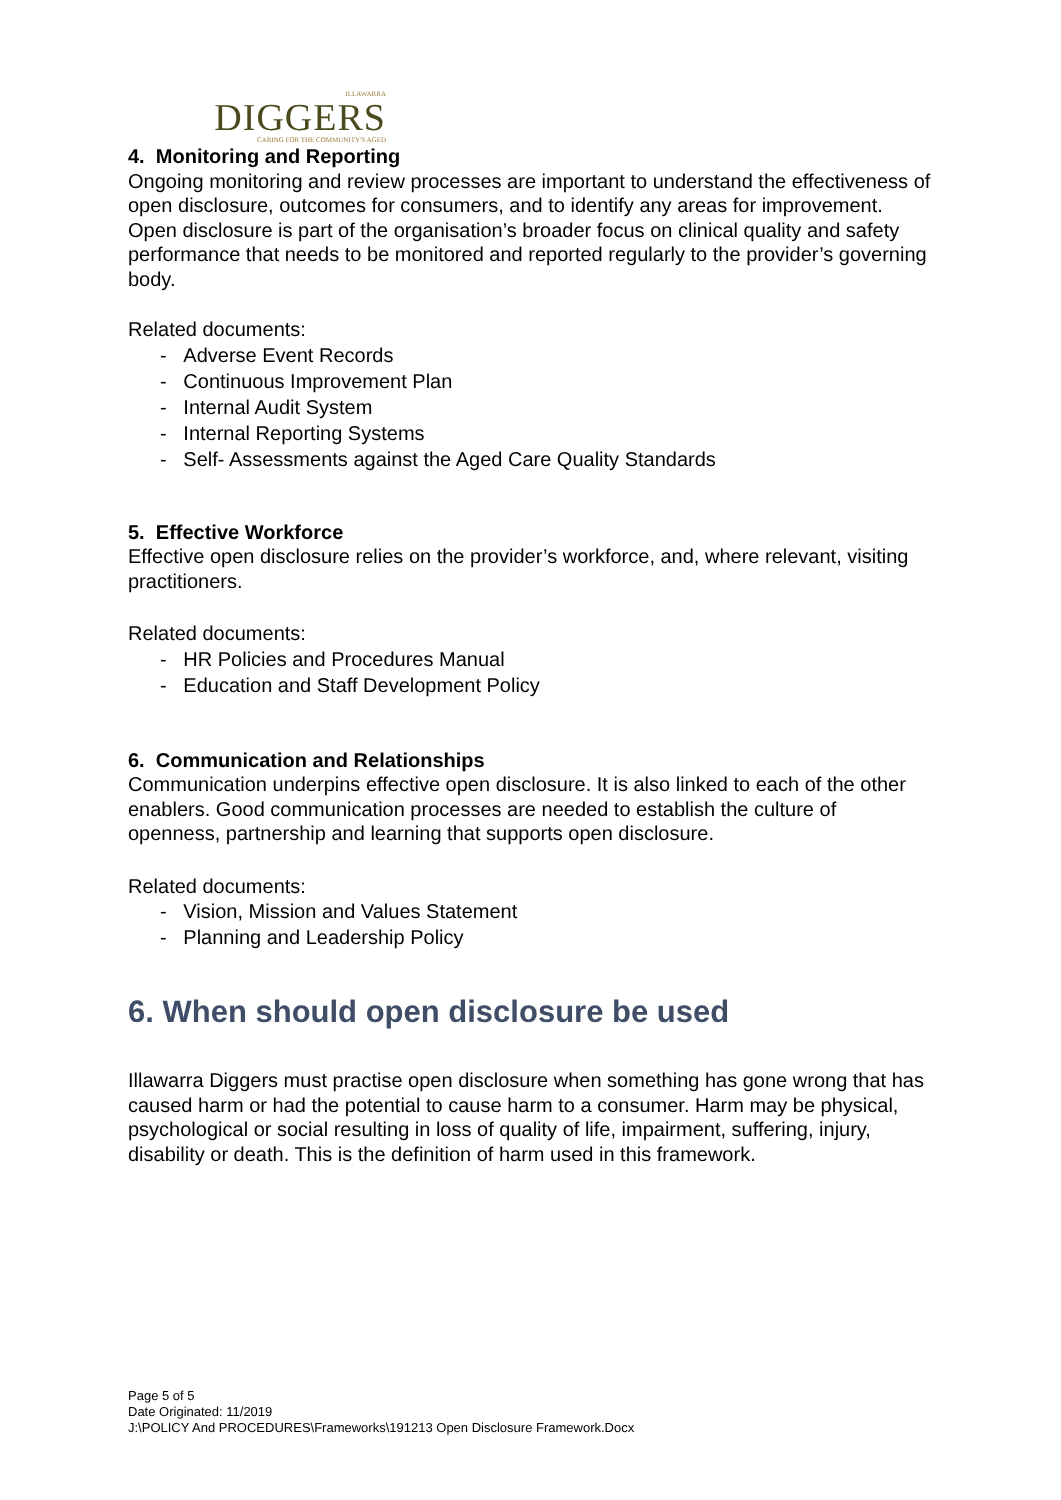ILLAWARRA
DIGGERS
CARING FOR THE COMMUNITY'S AGED
4. Monitoring and Reporting
Ongoing monitoring and review processes are important to understand the effectiveness of open disclosure, outcomes for consumers, and to identify any areas for improvement. Open disclosure is part of the organisation’s broader focus on clinical quality and safety performance that needs to be monitored and reported regularly to the provider’s governing body.
Related documents:
- Adverse Event Records
- Continuous Improvement Plan
- Internal Audit System
- Internal Reporting Systems
- Self- Assessments against the Aged Care Quality Standards
5. Effective Workforce
Effective open disclosure relies on the provider’s workforce, and, where relevant, visiting practitioners.
Related documents:
- HR Policies and Procedures Manual
- Education and Staff Development Policy
6. Communication and Relationships
Communication underpins effective open disclosure. It is also linked to each of the other enablers. Good communication processes are needed to establish the culture of openness, partnership and learning that supports open disclosure.
Related documents:
- Vision, Mission and Values Statement
- Planning and Leadership Policy
6. When should open disclosure be used
Illawarra Diggers must practise open disclosure when something has gone wrong that has caused harm or had the potential to cause harm to a consumer. Harm may be physical, psychological or social resulting in loss of quality of life, impairment, suffering, injury, disability or death. This is the definition of harm used in this framework.
Page 5 of 5
Date Originated: 11/2019
J:\POLICY And PROCEDURES\Frameworks\191213 Open Disclosure Framework.Docx